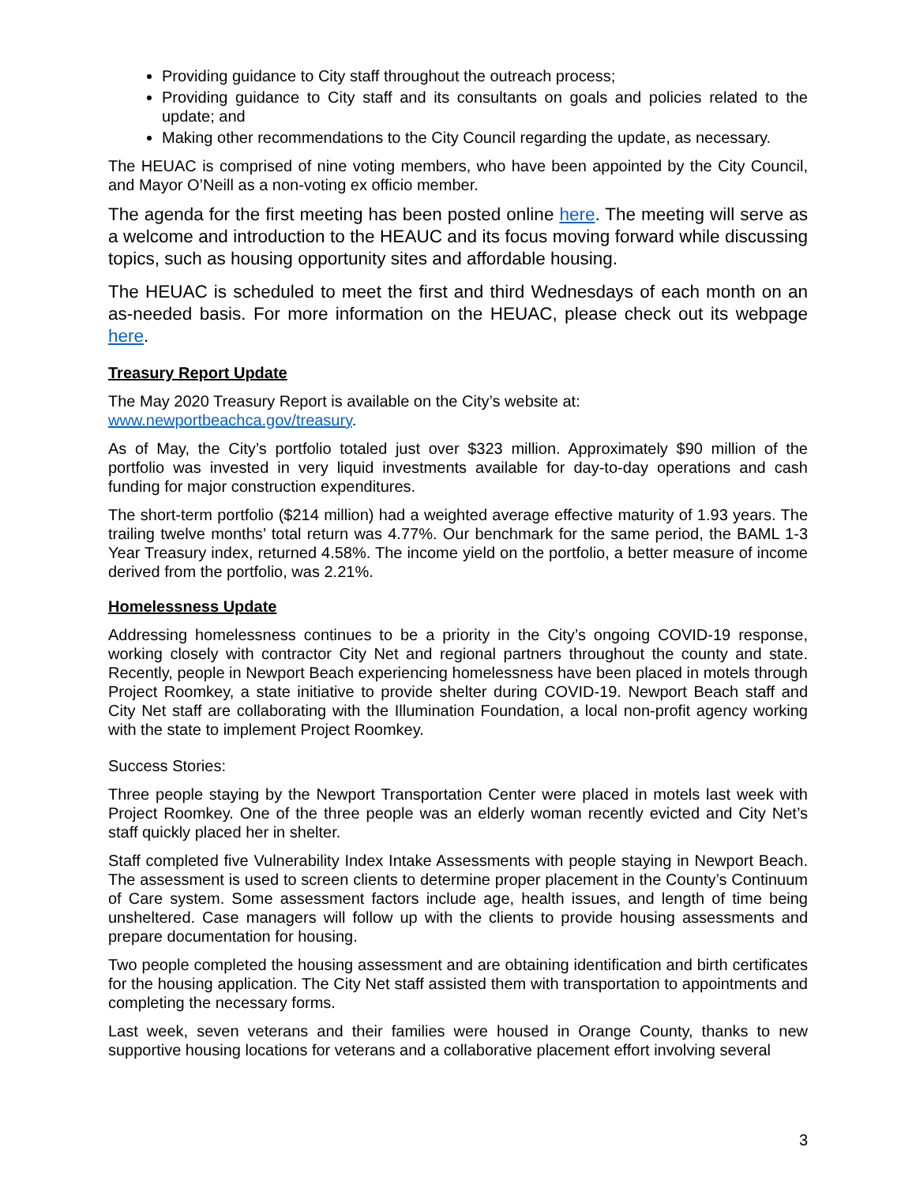Providing guidance to City staff throughout the outreach process;
Providing guidance to City staff and its consultants on goals and policies related to the update; and
Making other recommendations to the City Council regarding the update, as necessary.
The HEUAC is comprised of nine voting members, who have been appointed by the City Council, and Mayor O’Neill as a non-voting ex officio member.
The agenda for the first meeting has been posted online here. The meeting will serve as a welcome and introduction to the HEAUC and its focus moving forward while discussing topics, such as housing opportunity sites and affordable housing.
The HEUAC is scheduled to meet the first and third Wednesdays of each month on an as-needed basis. For more information on the HEUAC, please check out its webpage here.
Treasury Report Update
The May 2020 Treasury Report is available on the City’s website at:
www.newportbeachca.gov/treasury.
As of May, the City’s portfolio totaled just over $323 million. Approximately $90 million of the portfolio was invested in very liquid investments available for day-to-day operations and cash funding for major construction expenditures.
The short-term portfolio ($214 million) had a weighted average effective maturity of 1.93 years. The trailing twelve months’ total return was 4.77%. Our benchmark for the same period, the BAML 1-3 Year Treasury index, returned 4.58%. The income yield on the portfolio, a better measure of income derived from the portfolio, was 2.21%.
Homelessness Update
Addressing homelessness continues to be a priority in the City’s ongoing COVID-19 response, working closely with contractor City Net and regional partners throughout the county and state. Recently, people in Newport Beach experiencing homelessness have been placed in motels through Project Roomkey, a state initiative to provide shelter during COVID-19. Newport Beach staff and City Net staff are collaborating with the Illumination Foundation, a local non-profit agency working with the state to implement Project Roomkey.
Success Stories:
Three people staying by the Newport Transportation Center were placed in motels last week with Project Roomkey. One of the three people was an elderly woman recently evicted and City Net’s staff quickly placed her in shelter.
Staff completed five Vulnerability Index Intake Assessments with people staying in Newport Beach. The assessment is used to screen clients to determine proper placement in the County’s Continuum of Care system. Some assessment factors include age, health issues, and length of time being unsheltered. Case managers will follow up with the clients to provide housing assessments and prepare documentation for housing.
Two people completed the housing assessment and are obtaining identification and birth certificates for the housing application. The City Net staff assisted them with transportation to appointments and completing the necessary forms.
Last week, seven veterans and their families were housed in Orange County, thanks to new supportive housing locations for veterans and a collaborative placement effort involving several
3